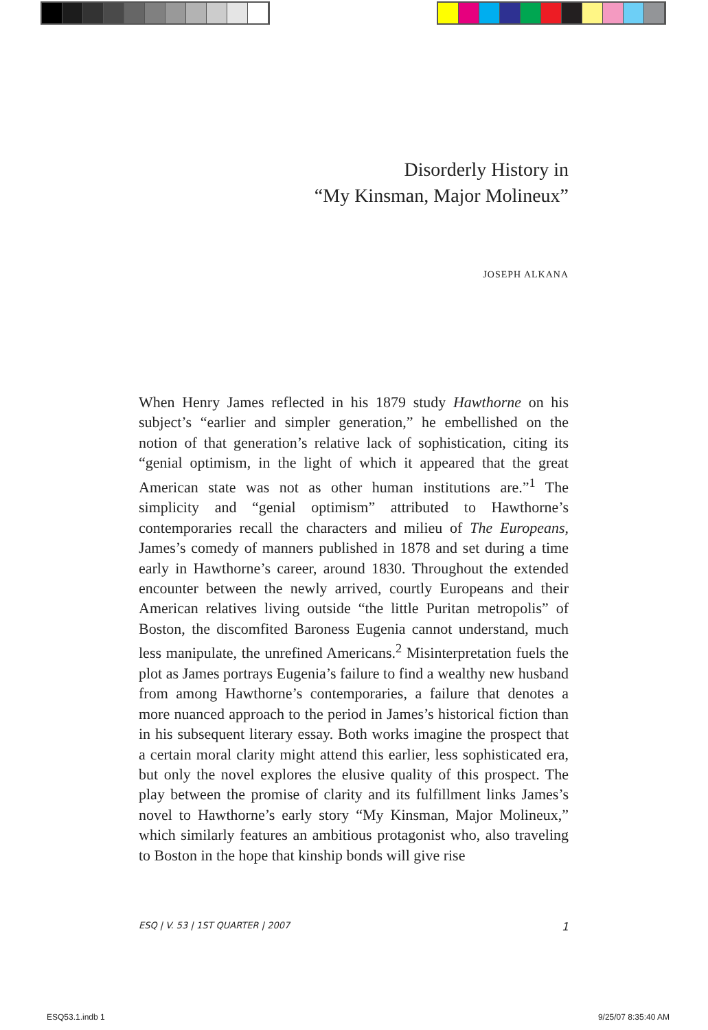Disorderly History in
“My Kinsman, Major Molineux”
JOSEPH ALKANA
When Henry James reflected in his 1879 study Hawthorne on his subject’s “earlier and simpler generation,” he embellished on the notion of that generation’s relative lack of sophistication, citing its “genial optimism, in the light of which it appeared that the great American state was not as other human institutions are.”<sup>1</sup> The simplicity and “genial optimism” attributed to Hawthorne’s contemporaries recall the characters and milieu of The Europeans, James’s comedy of manners published in 1878 and set during a time early in Hawthorne’s career, around 1830. Throughout the extended encounter between the newly arrived, courtly Europeans and their American relatives living outside “the little Puritan metropolis” of Boston, the discomfited Baroness Eugenia cannot understand, much less manipulate, the unrefined Americans.<sup>2</sup> Misinterpretation fuels the plot as James portrays Eugenia’s failure to find a wealthy new husband from among Hawthorne’s contemporaries, a failure that denotes a more nuanced approach to the period in James’s historical fiction than in his subsequent literary essay. Both works imagine the prospect that a certain moral clarity might attend this earlier, less sophisticated era, but only the novel explores the elusive quality of this prospect. The play between the promise of clarity and its fulfillment links James’s novel to Hawthorne’s early story “My Kinsman, Major Molineux,” which similarly features an ambitious protagonist who, also traveling to Boston in the hope that kinship bonds will give rise
ESQ | V. 53 | 1ST QUARTER | 2007 1
ESQ53.1.indb 1 9/25/07 8:35:40 AM